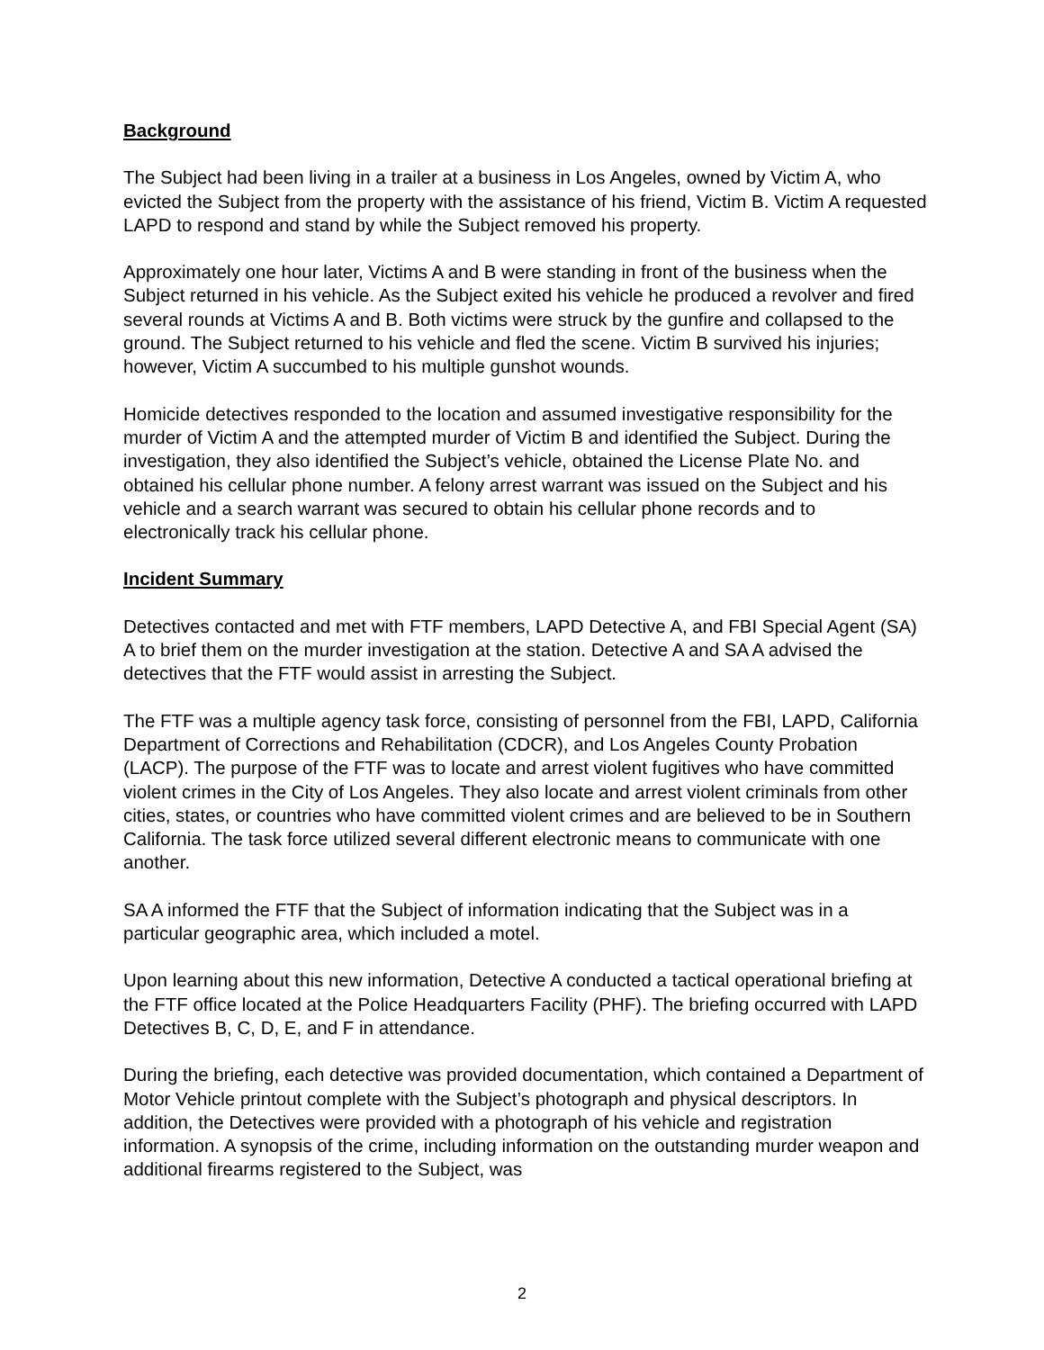Background
The Subject had been living in a trailer at a business in Los Angeles, owned by Victim A, who evicted the Subject from the property with the assistance of his friend, Victim B. Victim A requested LAPD to respond and stand by while the Subject removed his property.
Approximately one hour later, Victims A and B were standing in front of the business when the Subject returned in his vehicle. As the Subject exited his vehicle he produced a revolver and fired several rounds at Victims A and B. Both victims were struck by the gunfire and collapsed to the ground. The Subject returned to his vehicle and fled the scene. Victim B survived his injuries; however, Victim A succumbed to his multiple gunshot wounds.
Homicide detectives responded to the location and assumed investigative responsibility for the murder of Victim A and the attempted murder of Victim B and identified the Subject. During the investigation, they also identified the Subject’s vehicle, obtained the License Plate No. and obtained his cellular phone number. A felony arrest warrant was issued on the Subject and his vehicle and a search warrant was secured to obtain his cellular phone records and to electronically track his cellular phone.
Incident Summary
Detectives contacted and met with FTF members, LAPD Detective A, and FBI Special Agent (SA) A to brief them on the murder investigation at the station. Detective A and SA A advised the detectives that the FTF would assist in arresting the Subject.
The FTF was a multiple agency task force, consisting of personnel from the FBI, LAPD, California Department of Corrections and Rehabilitation (CDCR), and Los Angeles County Probation (LACP). The purpose of the FTF was to locate and arrest violent fugitives who have committed violent crimes in the City of Los Angeles. They also locate and arrest violent criminals from other cities, states, or countries who have committed violent crimes and are believed to be in Southern California. The task force utilized several different electronic means to communicate with one another.
SA A informed the FTF that the Subject of information indicating that the Subject was in a particular geographic area, which included a motel.
Upon learning about this new information, Detective A conducted a tactical operational briefing at the FTF office located at the Police Headquarters Facility (PHF). The briefing occurred with LAPD Detectives B, C, D, E, and F in attendance.
During the briefing, each detective was provided documentation, which contained a Department of Motor Vehicle printout complete with the Subject’s photograph and physical descriptors. In addition, the Detectives were provided with a photograph of his vehicle and registration information. A synopsis of the crime, including information on the outstanding murder weapon and additional firearms registered to the Subject, was
2